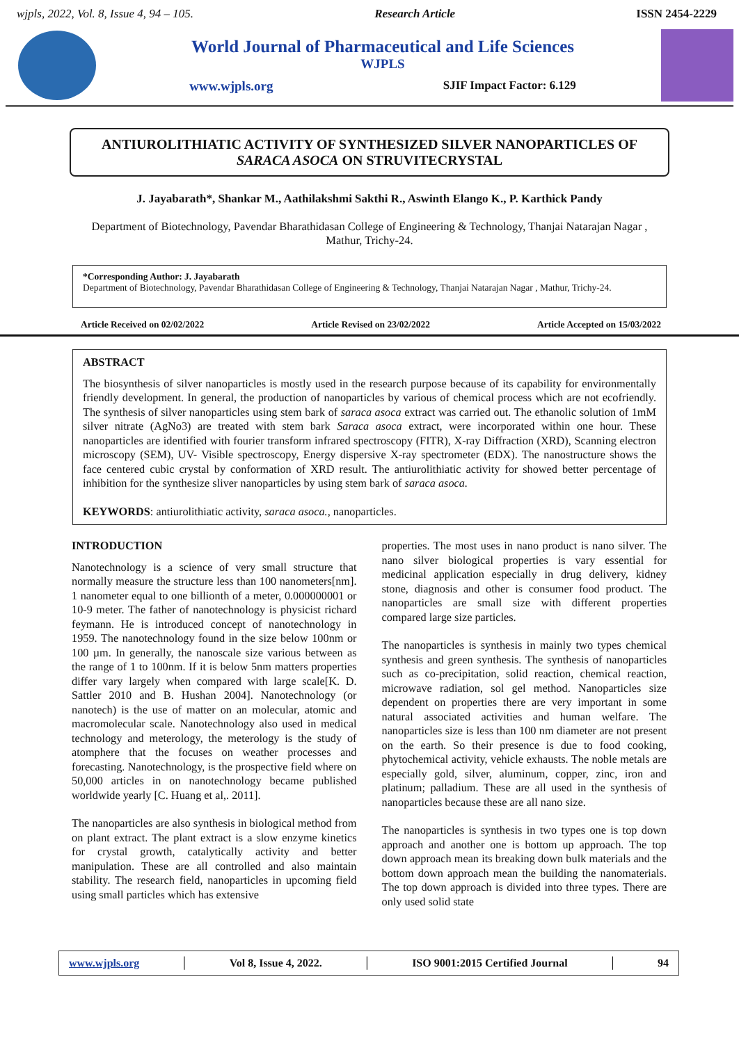wjpls, 2022, Vol. 8, Issue 4, 94 – 105. Research Article ISSN 2454-2229
World Journal of Pharmaceutical and Life Sciences
WJPLS
www.wjpls.org SJIF Impact Factor: 6.129
ANTIUROLITHIATIC ACTIVITY OF SYNTHESIZED SILVER NANOPARTICLES OF SARACA ASOCA ON STRUVITECRYSTAL
J. Jayabarath*, Shankar M., Aathilakshmi Sakthi R., Aswinth Elango K., P. Karthick Pandy
Department of Biotechnology, Pavendar Bharathidasan College of Engineering & Technology, Thanjai Natarajan Nagar , Mathur, Trichy-24.
*Corresponding Author: J. Jayabarath
Department of Biotechnology, Pavendar Bharathidasan College of Engineering & Technology, Thanjai Natarajan Nagar , Mathur, Trichy-24.
Article Received on 02/02/2022 Article Revised on 23/02/2022 Article Accepted on 15/03/2022
ABSTRACT
The biosynthesis of silver nanoparticles is mostly used in the research purpose because of its capability for environmentally friendly development. In general, the production of nanoparticles by various of chemical process which are not ecofriendly. The synthesis of silver nanoparticles using stem bark of saraca asoca extract was carried out. The ethanolic solution of 1mM silver nitrate (AgNo3) are treated with stem bark Saraca asoca extract, were incorporated within one hour. These nanoparticles are identified with fourier transform infrared spectroscopy (FITR), X-ray Diffraction (XRD), Scanning electron microscopy (SEM), UV- Visible spectroscopy, Energy dispersive X-ray spectrometer (EDX). The nanostructure shows the face centered cubic crystal by conformation of XRD result. The antiurolithiatic activity for showed better percentage of inhibition for the synthesize sliver nanoparticles by using stem bark of saraca asoca.
KEYWORDS: antiurolithiatic activity, saraca asoca., nanoparticles.
INTRODUCTION
Nanotechnology is a science of very small structure that normally measure the structure less than 100 nanometers[nm]. 1 nanometer equal to one billionth of a meter, 0.000000001 or 10-9 meter. The father of nanotechnology is physicist richard feymann. He is introduced concept of nanotechnology in 1959. The nanotechnology found in the size below 100nm or 100 µm. In generally, the nanoscale size various between as the range of 1 to 100nm. If it is below 5nm matters properties differ vary largely when compared with large scale[K. D. Sattler 2010 and B. Hushan 2004]. Nanotechnology (or nanotech) is the use of matter on an molecular, atomic and macromolecular scale. Nanotechnology also used in medical technology and meterology, the meterology is the study of atomphere that the focuses on weather processes and forecasting. Nanotechnology, is the prospective field where on 50,000 articles in on nanotechnology became published worldwide yearly [C. Huang et al,. 2011].
The nanoparticles are also synthesis in biological method from on plant extract. The plant extract is a slow enzyme kinetics for crystal growth, catalytically activity and better manipulation. These are all controlled and also maintain stability. The research field, nanoparticles in upcoming field using small particles which has extensive
properties. The most uses in nano product is nano silver. The nano silver biological properties is vary essential for medicinal application especially in drug delivery, kidney stone, diagnosis and other is consumer food product. The nanoparticles are small size with different properties compared large size particles.
The nanoparticles is synthesis in mainly two types chemical synthesis and green synthesis. The synthesis of nanoparticles such as co-precipitation, solid reaction, chemical reaction, microwave radiation, sol gel method. Nanoparticles size dependent on properties there are very important in some natural associated activities and human welfare. The nanoparticles size is less than 100 nm diameter are not present on the earth. So their presence is due to food cooking, phytochemical activity, vehicle exhausts. The noble metals are especially gold, silver, aluminum, copper, zinc, iron and platinum; palladium. These are all used in the synthesis of nanoparticles because these are all nano size.
The nanoparticles is synthesis in two types one is top down approach and another one is bottom up approach. The top down approach mean its breaking down bulk materials and the bottom down approach mean the building the nanomaterials. The top down approach is divided into three types. There are only used solid state
www.wjpls.org │ Vol 8, Issue 4, 2022. │ ISO 9001:2015 Certified Journal │ 94